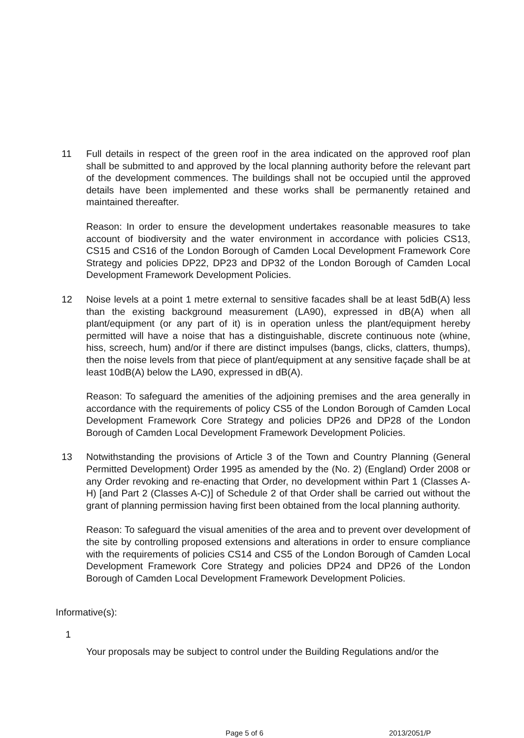11 Full details in respect of the green roof in the area indicated on the approved roof plan shall be submitted to and approved by the local planning authority before the relevant part of the development commences. The buildings shall not be occupied until the approved details have been implemented and these works shall be permanently retained and maintained thereafter.
Reason: In order to ensure the development undertakes reasonable measures to take account of biodiversity and the water environment in accordance with policies CS13, CS15 and CS16 of the London Borough of Camden Local Development Framework Core Strategy and policies DP22, DP23 and DP32 of the London Borough of Camden Local Development Framework Development Policies.
12 Noise levels at a point 1 metre external to sensitive facades shall be at least 5dB(A) less than the existing background measurement (LA90), expressed in dB(A) when all plant/equipment (or any part of it) is in operation unless the plant/equipment hereby permitted will have a noise that has a distinguishable, discrete continuous note (whine, hiss, screech, hum) and/or if there are distinct impulses (bangs, clicks, clatters, thumps), then the noise levels from that piece of plant/equipment at any sensitive façade shall be at least 10dB(A) below the LA90, expressed in dB(A).
Reason: To safeguard the amenities of the adjoining premises and the area generally in accordance with the requirements of policy CS5 of the London Borough of Camden Local Development Framework Core Strategy and policies DP26 and DP28 of the London Borough of Camden Local Development Framework Development Policies.
13 Notwithstanding the provisions of Article 3 of the Town and Country Planning (General Permitted Development) Order 1995 as amended by the (No. 2) (England) Order 2008 or any Order revoking and re-enacting that Order, no development within Part 1 (Classes A-H) [and Part 2 (Classes A-C)] of Schedule 2 of that Order shall be carried out without the grant of planning permission having first been obtained from the local planning authority.
Reason: To safeguard the visual amenities of the area and to prevent over development of the site by controlling proposed extensions and alterations in order to ensure compliance with the requirements of policies CS14 and CS5 of the London Borough of Camden Local Development Framework Core Strategy and policies DP24 and DP26 of the London Borough of Camden Local Development Framework Development Policies.
Informative(s):
1
Your proposals may be subject to control under the Building Regulations and/or the
Page 5 of 6 2013/2051/P